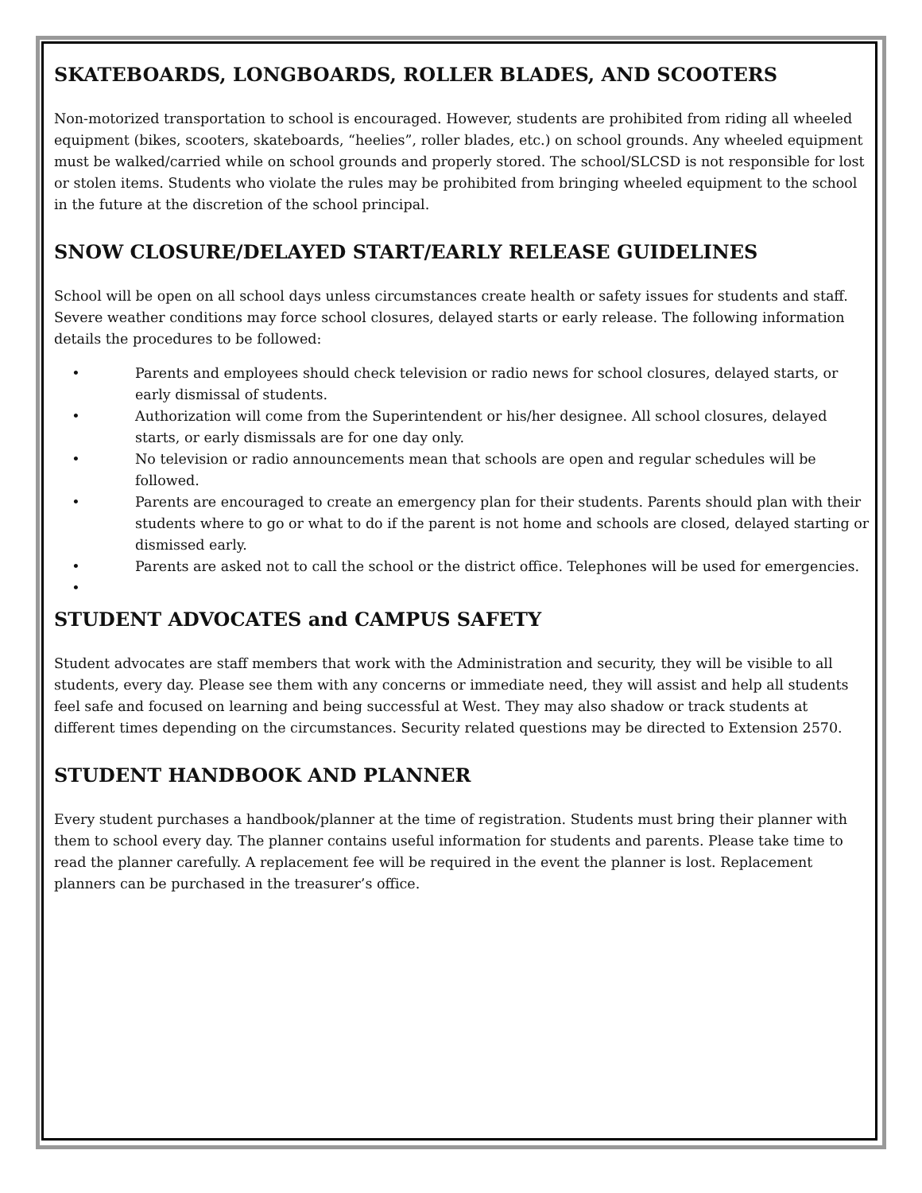SKATEBOARDS, LONGBOARDS, ROLLER BLADES, AND SCOOTERS
Non-motorized transportation to school is encouraged. However, students are prohibited from riding all wheeled equipment (bikes, scooters, skateboards, “heelies”, roller blades, etc.) on school grounds. Any wheeled equipment must be walked/carried while on school grounds and properly stored. The school/SLCSD is not responsible for lost or stolen items. Students who violate the rules may be prohibited from bringing wheeled equipment to the school in the future at the discretion of the school principal.
SNOW CLOSURE/DELAYED START/EARLY RELEASE GUIDELINES
School will be open on all school days unless circumstances create health or safety issues for students and staff. Severe weather conditions may force school closures, delayed starts or early release. The following information details the procedures to be followed:
• Parents and employees should check television or radio news for school closures, delayed starts, or early dismissal of students.
• Authorization will come from the Superintendent or his/her designee. All school closures, delayed starts, or early dismissals are for one day only.
• No television or radio announcements mean that schools are open and regular schedules will be followed.
• Parents are encouraged to create an emergency plan for their students. Parents should plan with their students where to go or what to do if the parent is not home and schools are closed, delayed starting or dismissed early.
• Parents are asked not to call the school or the district office. Telephones will be used for emergencies.
•
STUDENT ADVOCATES and CAMPUS SAFETY
Student advocates are staff members that work with the Administration and security, they will be visible to all students, every day. Please see them with any concerns or immediate need, they will assist and help all students feel safe and focused on learning and being successful at West. They may also shadow or track students at different times depending on the circumstances. Security related questions may be directed to Extension 2570.
STUDENT HANDBOOK AND PLANNER
Every student purchases a handbook/planner at the time of registration. Students must bring their planner with them to school every day. The planner contains useful information for students and parents. Please take time to read the planner carefully. A replacement fee will be required in the event the planner is lost. Replacement planners can be purchased in the treasurer’s office.